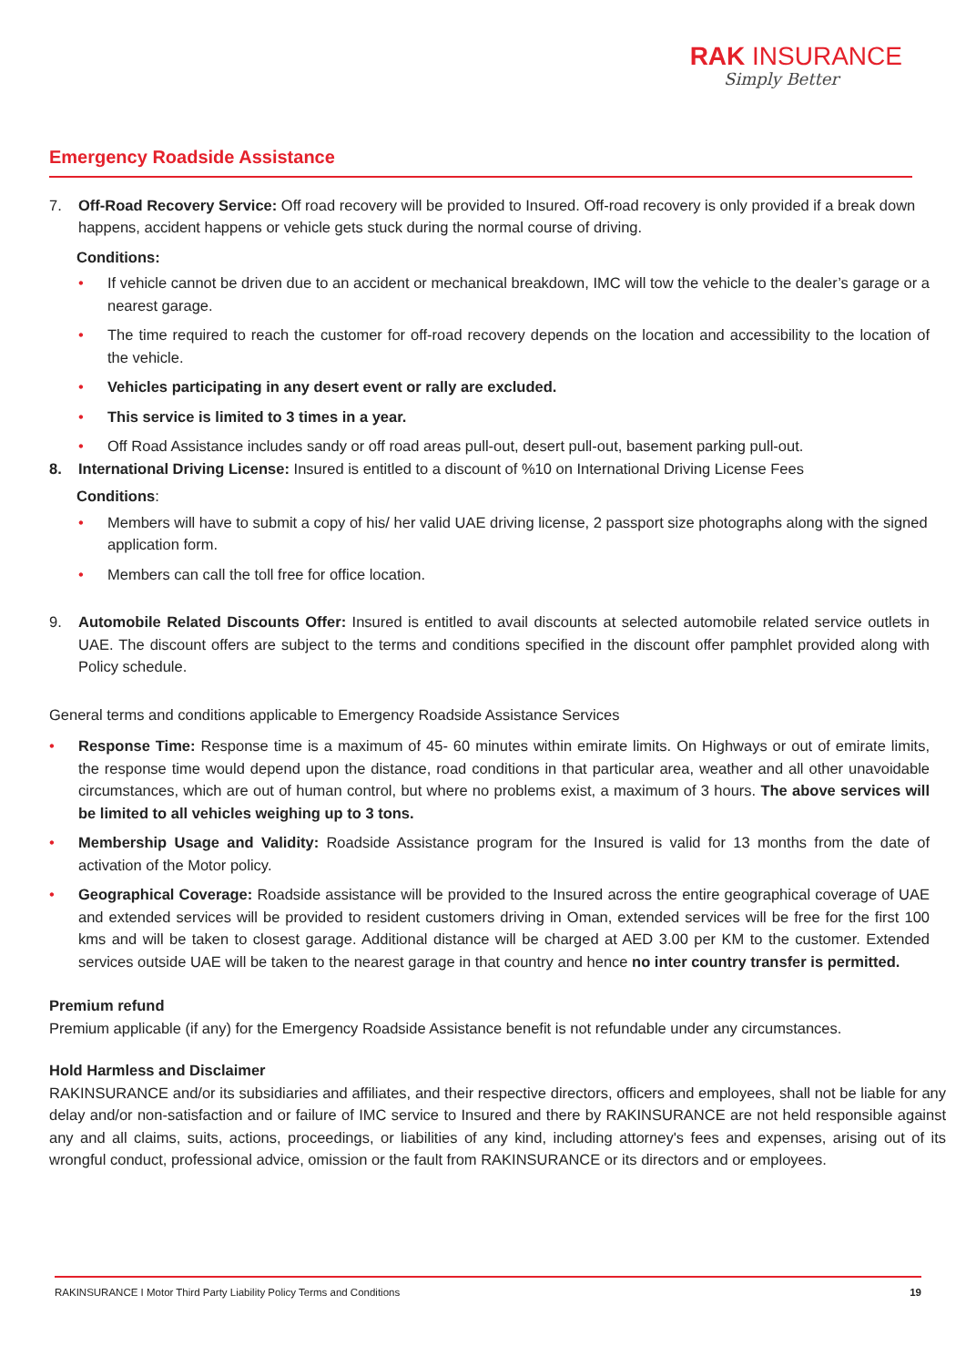RAK INSURANCE
Simply Better
Emergency Roadside Assistance
7. Off-Road Recovery Service: Off road recovery will be provided to Insured. Off-road recovery is only provided if a break down happens, accident happens or vehicle gets stuck during the normal course of driving.
Conditions:
• If vehicle cannot be driven due to an accident or mechanical breakdown, IMC will tow the vehicle to the dealer’s garage or a nearest garage.
• The time required to reach the customer for off-road recovery depends on the location and accessibility to the location of the vehicle.
• Vehicles participating in any desert event or rally are excluded.
• This service is limited to 3 times in a year.
• Off Road Assistance includes sandy or off road areas pull-out, desert pull-out, basement parking pull-out.
8. International Driving License: Insured is entitled to a discount of %10 on International Driving License Fees
Conditions:
• Members will have to submit a copy of his/ her valid UAE driving license, 2 passport size photographs along with the signed application form.
• Members can call the toll free for office location.
9. Automobile Related Discounts Offer: Insured is entitled to avail discounts at selected automobile related service outlets in UAE. The discount offers are subject to the terms and conditions specified in the discount offer pamphlet provided along with Policy schedule.
General terms and conditions applicable to Emergency Roadside Assistance Services
• Response Time: Response time is a maximum of 45- 60 minutes within emirate limits. On Highways or out of emirate limits, the response time would depend upon the distance, road conditions in that particular area, weather and all other unavoidable circumstances, which are out of human control, but where no problems exist, a maximum of 3 hours. The above services will be limited to all vehicles weighing up to 3 tons.
• Membership Usage and Validity: Roadside Assistance program for the Insured is valid for 13 months from the date of activation of the Motor policy.
• Geographical Coverage: Roadside assistance will be provided to the Insured across the entire geographical coverage of UAE and extended services will be provided to resident customers driving in Oman, extended services will be free for the first 100 kms and will be taken to closest garage. Additional distance will be charged at AED 3.00 per KM to the customer. Extended services outside UAE will be taken to the nearest garage in that country and hence no inter country transfer is permitted.
Premium refund
Premium applicable (if any) for the Emergency Roadside Assistance benefit is not refundable under any circumstances.
Hold Harmless and Disclaimer
RAKINSURANCE and/or its subsidiaries and affiliates, and their respective directors, officers and employees, shall not be liable for any delay and/or non-satisfaction and or failure of IMC service to Insured and there by RAKINSURANCE are not held responsible against any and all claims, suits, actions, proceedings, or liabilities of any kind, including attorney's fees and expenses, arising out of its wrongful conduct, professional advice, omission or the fault from RAKINSURANCE or its directors and or employees.
RAKINSURANCE I Motor Third Party Liability Policy Terms and Conditions 19